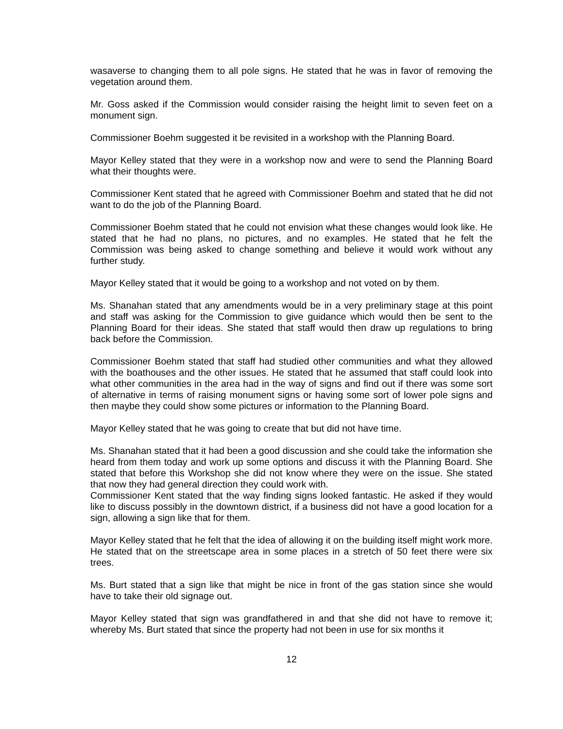wasaverse to changing them to all pole signs. He stated that he was in favor of removing the vegetation around them.
Mr. Goss asked if the Commission would consider raising the height limit to seven feet on a monument sign.
Commissioner Boehm suggested it be revisited in a workshop with the Planning Board.
Mayor Kelley stated that they were in a workshop now and were to send the Planning Board what their thoughts were.
Commissioner Kent stated that he agreed with Commissioner Boehm and stated that he did not want to do the job of the Planning Board.
Commissioner Boehm stated that he could not envision what these changes would look like. He stated that he had no plans, no pictures, and no examples. He stated that he felt the Commission was being asked to change something and believe it would work without any further study.
Mayor Kelley stated that it would be going to a workshop and not voted on by them.
Ms. Shanahan stated that any amendments would be in a very preliminary stage at this point and staff was asking for the Commission to give guidance which would then be sent to the Planning Board for their ideas. She stated that staff would then draw up regulations to bring back before the Commission.
Commissioner Boehm stated that staff had studied other communities and what they allowed with the boathouses and the other issues. He stated that he assumed that staff could look into what other communities in the area had in the way of signs and find out if there was some sort of alternative in terms of raising monument signs or having some sort of lower pole signs and then maybe they could show some pictures or information to the Planning Board.
Mayor Kelley stated that he was going to create that but did not have time.
Ms. Shanahan stated that it had been a good discussion and she could take the information she heard from them today and work up some options and discuss it with the Planning Board. She stated that before this Workshop she did not know where they were on the issue. She stated that now they had general direction they could work with.
Commissioner Kent stated that the way finding signs looked fantastic. He asked if they would like to discuss possibly in the downtown district, if a business did not have a good location for a sign, allowing a sign like that for them.
Mayor Kelley stated that he felt that the idea of allowing it on the building itself might work more. He stated that on the streetscape area in some places in a stretch of 50 feet there were six trees.
Ms. Burt stated that a sign like that might be nice in front of the gas station since she would have to take their old signage out.
Mayor Kelley stated that sign was grandfathered in and that she did not have to remove it; whereby Ms. Burt stated that since the property had not been in use for six months it
12